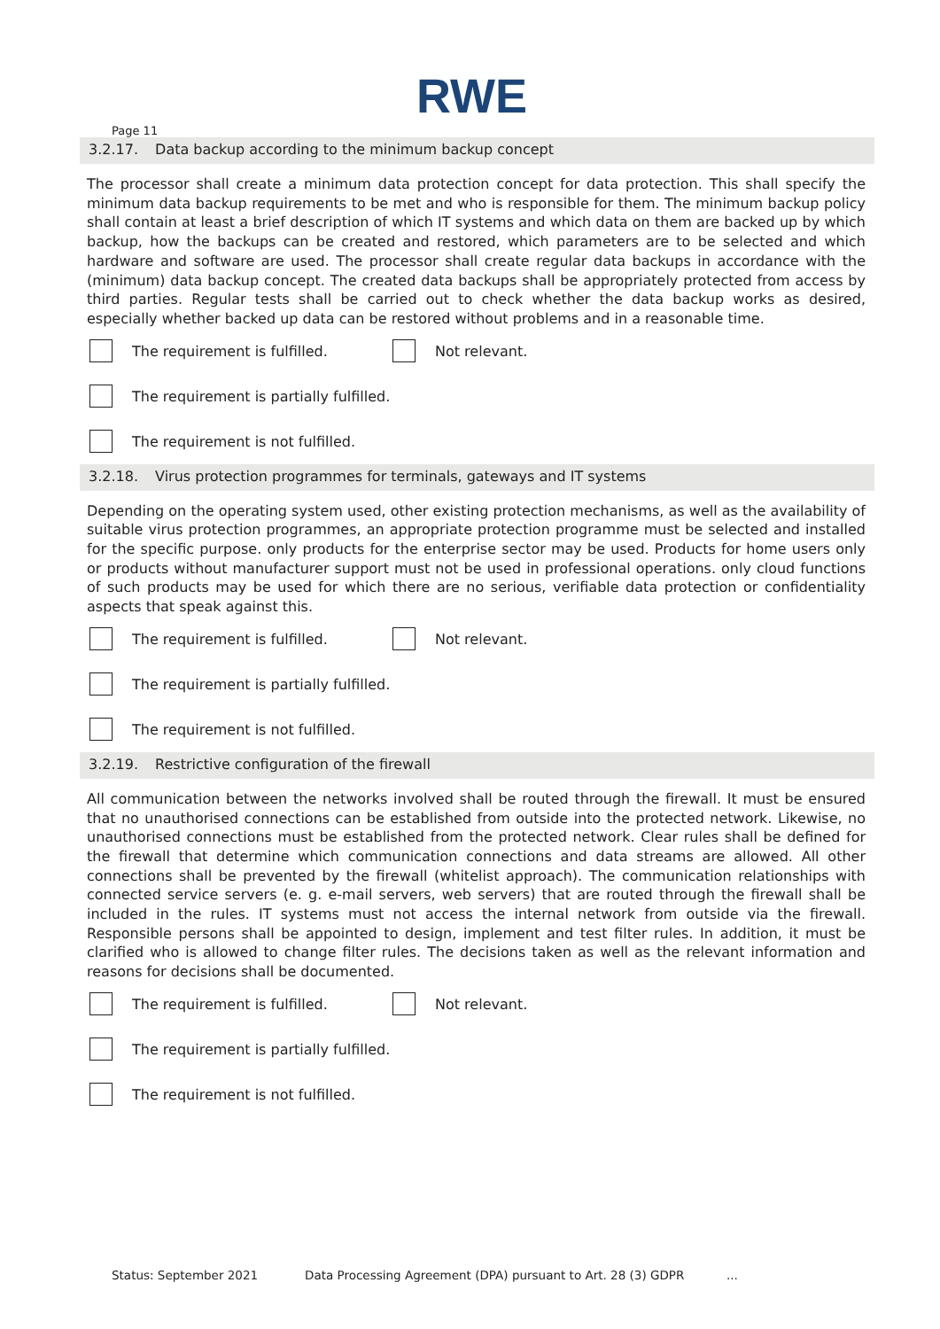RWE
Page 11
3.2.17. Data backup according to the minimum backup concept
The processor shall create a minimum data protection concept for data protection. This shall specify the minimum data backup requirements to be met and who is responsible for them. The minimum backup policy shall contain at least a brief description of which IT systems and which data on them are backed up by which backup, how the backups can be created and restored, which parameters are to be selected and which hardware and software are used. The processor shall create regular data backups in accordance with the (minimum) data backup concept. The created data backups shall be appropriately protected from access by third parties. Regular tests shall be carried out to check whether the data backup works as desired, especially whether backed up data can be restored without problems and in a reasonable time.
The requirement is fulfilled.
Not relevant.
The requirement is partially fulfilled.
The requirement is not fulfilled.
3.2.18. Virus protection programmes for terminals, gateways and IT systems
Depending on the operating system used, other existing protection mechanisms, as well as the availability of suitable virus protection programmes, an appropriate protection programme must be selected and installed for the specific purpose. only products for the enterprise sector may be used. Products for home users only or products without manufacturer support must not be used in professional operations. only cloud functions of such products may be used for which there are no serious, verifiable data protection or confidentiality aspects that speak against this.
The requirement is fulfilled.
Not relevant.
The requirement is partially fulfilled.
The requirement is not fulfilled.
3.2.19. Restrictive configuration of the firewall
All communication between the networks involved shall be routed through the firewall. It must be ensured that no unauthorised connections can be established from outside into the protected network. Likewise, no unauthorised connections must be established from the protected network. Clear rules shall be defined for the firewall that determine which communication connections and data streams are allowed. All other connections shall be prevented by the firewall (whitelist approach). The communication relationships with connected service servers (e. g. e-mail servers, web servers) that are routed through the firewall shall be included in the rules. IT systems must not access the internal network from outside via the firewall. Responsible persons shall be appointed to design, implement and test filter rules. In addition, it must be clarified who is allowed to change filter rules. The decisions taken as well as the relevant information and reasons for decisions shall be documented.
The requirement is fulfilled.
Not relevant.
The requirement is partially fulfilled.
The requirement is not fulfilled.
Status: September 2021 Data Processing Agreement (DPA) pursuant to Art. 28 (3) GDPR...